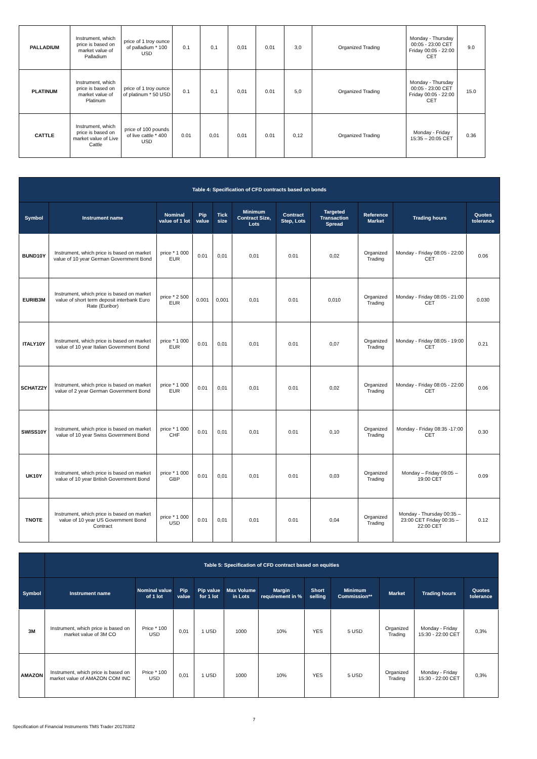| PALLADIUM | Instrument, which price is based on market value of Palladium | price of 1 troy ounce of palladium * 100 USD | 0.1 | 0,1 | 0,01 | 0.01 | 3,0 | Organized Trading | Monday - Thursday 00:05 - 23:00 CET Friday 00:05 - 22:00 CET | 9.0 |
| PLATINUM | Instrument, which price is based on market value of Platinum | price of 1 troy ounce of platinum * 50 USD | 0.1 | 0,1 | 0,01 | 0.01 | 5,0 | Organized Trading | Monday - Thursday 00:05 - 23:00 CET Friday 00:05 - 22:00 CET | 15.0 |
| CATTLE | Instrument, which price is based on market value of Live Cattle | price of 100 pounds of live cattle * 400 USD | 0.01 | 0,01 | 0,01 | 0.01 | 0,12 | Organized Trading | Monday - Friday 15:35 – 20:05 CET | 0.36 |
| Table 4: Specification of CFD contracts based on bonds | | | | | | | | | | |
| Symbol | Instrument name | Nominal value of 1 lot | Pip value | Tick size | Minimum Contract Size, Lots | Contract Step, Lots | Targeted Transaction Spread | Reference Market | Trading hours | Quotes tolerance |
| BUND10Y | Instrument, which price is based on market value of 10 year German Government Bond | price * 1 000 EUR | 0.01 | 0,01 | 0,01 | 0.01 | 0,02 | Organized Trading | Monday - Friday 08:05 - 22:00 CET | 0.06 |
| EURIB3M | Instrument, which price is based on market value of short term deposit interbank Euro Rate (Euribor) | price * 2 500 EUR | 0.001 | 0,001 | 0,01 | 0.01 | 0,010 | Organized Trading | Monday - Friday 08:05 - 21:00 CET | 0.030 |
| ITALY10Y | Instrument, which price is based on market value of 10 year Italian Government Bond | price * 1 000 EUR | 0.01 | 0,01 | 0,01 | 0.01 | 0,07 | Organized Trading | Monday - Friday 08:05 - 19:00 CET | 0.21 |
| SCHATZ2Y | Instrument, which price is based on market value of 2 year German Government Bond | price * 1 000 EUR | 0.01 | 0,01 | 0,01 | 0.01 | 0,02 | Organized Trading | Monday - Friday 08:05 - 22:00 CET | 0.06 |
| SWISS10Y | Instrument, which price is based on market value of 10 year Swiss Government Bond | price * 1 000 CHF | 0.01 | 0,01 | 0,01 | 0.01 | 0,10 | Organized Trading | Monday - Friday 08:35 -17:00 CET | 0.30 |
| UK10Y | Instrument, which price is based on market value of 10 year British Government Bond | price * 1 000 GBP | 0.01 | 0,01 | 0,01 | 0.01 | 0,03 | Organized Trading | Monday – Friday 09:05 – 19:00 CET | 0.09 |
| TNOTE | Instrument, which price is based on market value of 10 year US Government Bond Contract | price * 1 000 USD | 0.01 | 0,01 | 0,01 | 0.01 | 0,04 | Organized Trading | Monday - Thursday 00:35 – 23:00 CET Friday 00:35 – 22:00 CET | 0.12 |
| | Table 5: Specification of CFD contract based on equities | | | | | | | | | | |
| Symbol | Instrument name | Nominal value of 1 lot | Pip value | Pip value for 1 lot | Max Volume in Lots | Margin requirement in % | Short selling | Minimum Commission** | Market | Trading hours | Quotes tolerance |
| 3M | Instrument, which price is based on market value of 3M CO | Price * 100 USD | 0,01 | 1 USD | 1000 | 10% | YES | 5 USD | Organized Trading | Monday - Friday 15:30 - 22:00 CET | 0,3% |
| AMAZON | Instrument, which price is based on market value of AMAZON COM INC | Price * 100 USD | 0,01 | 1 USD | 1000 | 10% | YES | 5 USD | Organized Trading | Monday - Friday 15:30 - 22:00 CET | 0,3% |
7
Specification of Financial Instruments TMS Trader 20170302